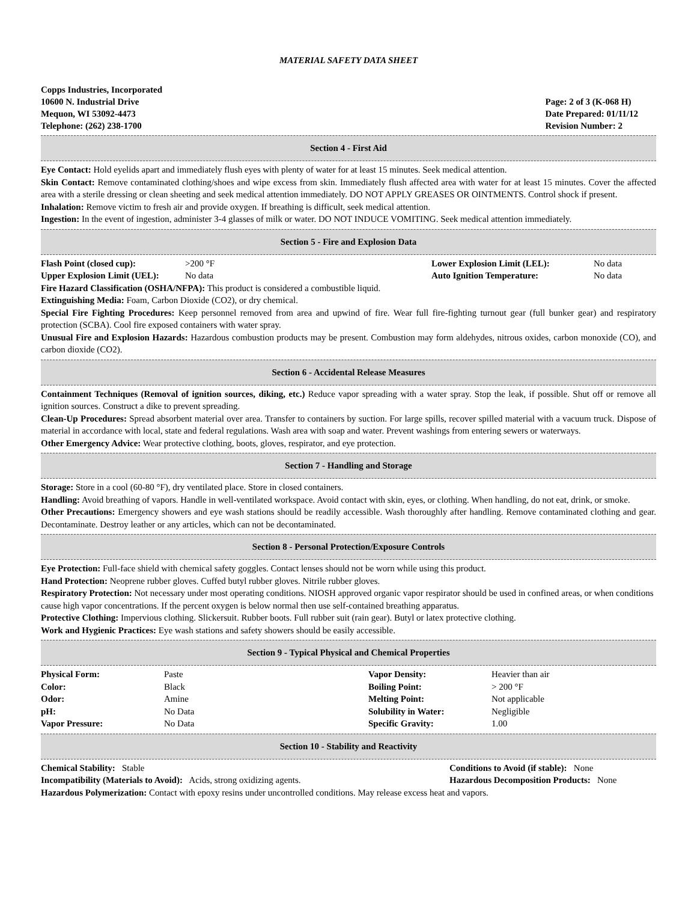MATERIAL SAFETY DATA SHEET
Copps Industries, Incorporated
10600 N. Industrial Drive
Mequon, WI 53092-4473
Telephone: (262) 238-1700
Page: 2 of 3 (K-068 H)
Date Prepared: 01/11/12
Revision Number: 2
Section 4 - First Aid
Eye Contact: Hold eyelids apart and immediately flush eyes with plenty of water for at least 15 minutes. Seek medical attention.
Skin Contact: Remove contaminated clothing/shoes and wipe excess from skin. Immediately flush affected area with water for at least 15 minutes. Cover the affected area with a sterile dressing or clean sheeting and seek medical attention immediately. DO NOT APPLY GREASES OR OINTMENTS. Control shock if present.
Inhalation: Remove victim to fresh air and provide oxygen. If breathing is difficult, seek medical attention.
Ingestion: In the event of ingestion, administer 3-4 glasses of milk or water. DO NOT INDUCE VOMITING. Seek medical attention immediately.
Section 5 - Fire and Explosion Data
| Flash Point (closed cup): | >200 °F | Lower Explosion Limit (LEL): | No data |
| Upper Explosion Limit (UEL): | No data | Auto Ignition Temperature: | No data |
Fire Hazard Classification (OSHA/NFPA): This product is considered a combustible liquid.
Extinguishing Media: Foam, Carbon Dioxide (CO2), or dry chemical.
Special Fire Fighting Procedures: Keep personnel removed from area and upwind of fire. Wear full fire-fighting turnout gear (full bunker gear) and respiratory protection (SCBA). Cool fire exposed containers with water spray.
Unusual Fire and Explosion Hazards: Hazardous combustion products may be present. Combustion may form aldehydes, nitrous oxides, carbon monoxide (CO), and carbon dioxide (CO2).
Section 6 - Accidental Release Measures
Containment Techniques (Removal of ignition sources, diking, etc.) Reduce vapor spreading with a water spray. Stop the leak, if possible. Shut off or remove all ignition sources. Construct a dike to prevent spreading.
Clean-Up Procedures: Spread absorbent material over area. Transfer to containers by suction. For large spills, recover spilled material with a vacuum truck. Dispose of material in accordance with local, state and federal regulations. Wash area with soap and water. Prevent washings from entering sewers or waterways.
Other Emergency Advice: Wear protective clothing, boots, gloves, respirator, and eye protection.
Section 7 - Handling and Storage
Storage: Store in a cool (60-80 °F), dry ventilated place. Store in closed containers.
Handling: Avoid breathing of vapors. Handle in well-ventilated workspace. Avoid contact with skin, eyes, or clothing. When handling, do not eat, drink, or smoke.
Other Precautions: Emergency showers and eye wash stations should be readily accessible. Wash thoroughly after handling. Remove contaminated clothing and gear. Decontaminate. Destroy leather or any articles, which can not be decontaminated.
Section 8 - Personal Protection/Exposure Controls
Eye Protection: Full-face shield with chemical safety goggles. Contact lenses should not be worn while using this product.
Hand Protection: Neoprene rubber gloves. Cuffed butyl rubber gloves. Nitrile rubber gloves.
Respiratory Protection: Not necessary under most operating conditions. NIOSH approved organic vapor respirator should be used in confined areas, or when conditions cause high vapor concentrations. If the percent oxygen is below normal then use self-contained breathing apparatus.
Protective Clothing: Impervious clothing. Slickersuit. Rubber boots. Full rubber suit (rain gear). Butyl or latex protective clothing.
Work and Hygienic Practices: Eye wash stations and safety showers should be easily accessible.
Section 9 - Typical Physical and Chemical Properties
| Physical Form: | Paste | Vapor Density: | Heavier than air |
| Color: | Black | Boiling Point: | > 200 °F |
| Odor: | Amine | Melting Point: | Not applicable |
| pH: | No Data | Solubility in Water: | Negligible |
| Vapor Pressure: | No Data | Specific Gravity: | 1.00 |
Section 10 - Stability and Reactivity
| Chemical Stability: Stable | Conditions to Avoid (if stable): None |
| Incompatibility (Materials to Avoid): Acids, strong oxidizing agents. | Hazardous Decomposition Products: None |
Hazardous Polymerization: Contact with epoxy resins under uncontrolled conditions. May release excess heat and vapors.